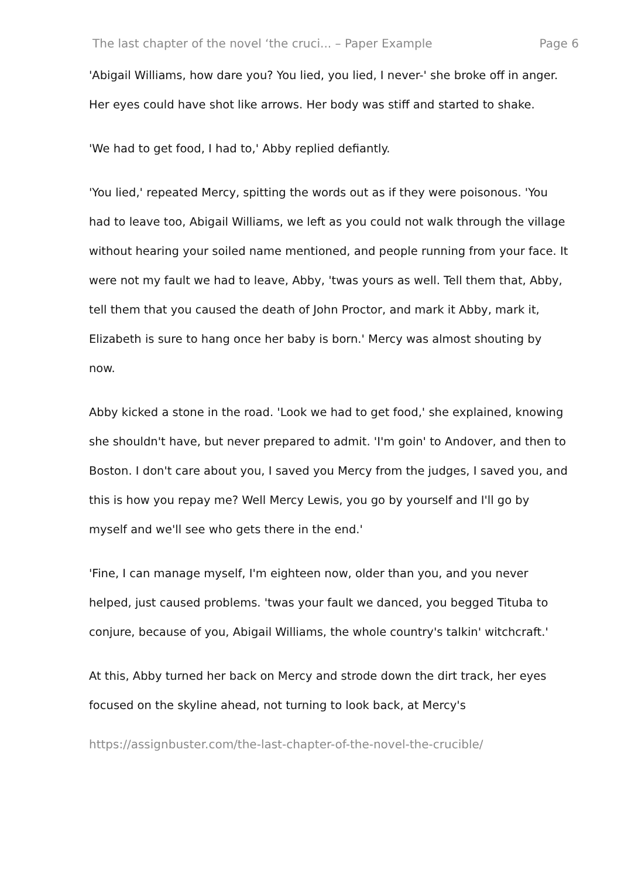The last chapter of the novel ‘the cruci... – Paper Example Page 6
'Abigail Williams, how dare you? You lied, you lied, I never-' she broke off in anger. Her eyes could have shot like arrows. Her body was stiff and started to shake.
'We had to get food, I had to,' Abby replied defiantly.
'You lied,' repeated Mercy, spitting the words out as if they were poisonous. 'You had to leave too, Abigail Williams, we left as you could not walk through the village without hearing your soiled name mentioned, and people running from your face. It were not my fault we had to leave, Abby, 'twas yours as well. Tell them that, Abby, tell them that you caused the death of John Proctor, and mark it Abby, mark it, Elizabeth is sure to hang once her baby is born.' Mercy was almost shouting by now.
Abby kicked a stone in the road. 'Look we had to get food,' she explained, knowing she shouldn't have, but never prepared to admit. 'I'm goin' to Andover, and then to Boston. I don't care about you, I saved you Mercy from the judges, I saved you, and this is how you repay me? Well Mercy Lewis, you go by yourself and I'll go by myself and we'll see who gets there in the end.'
'Fine, I can manage myself, I'm eighteen now, older than you, and you never helped, just caused problems. 'twas your fault we danced, you begged Tituba to conjure, because of you, Abigail Williams, the whole country's talkin' witchcraft.'
At this, Abby turned her back on Mercy and strode down the dirt track, her eyes focused on the skyline ahead, not turning to look back, at Mercy's
https://assignbuster.com/the-last-chapter-of-the-novel-the-crucible/